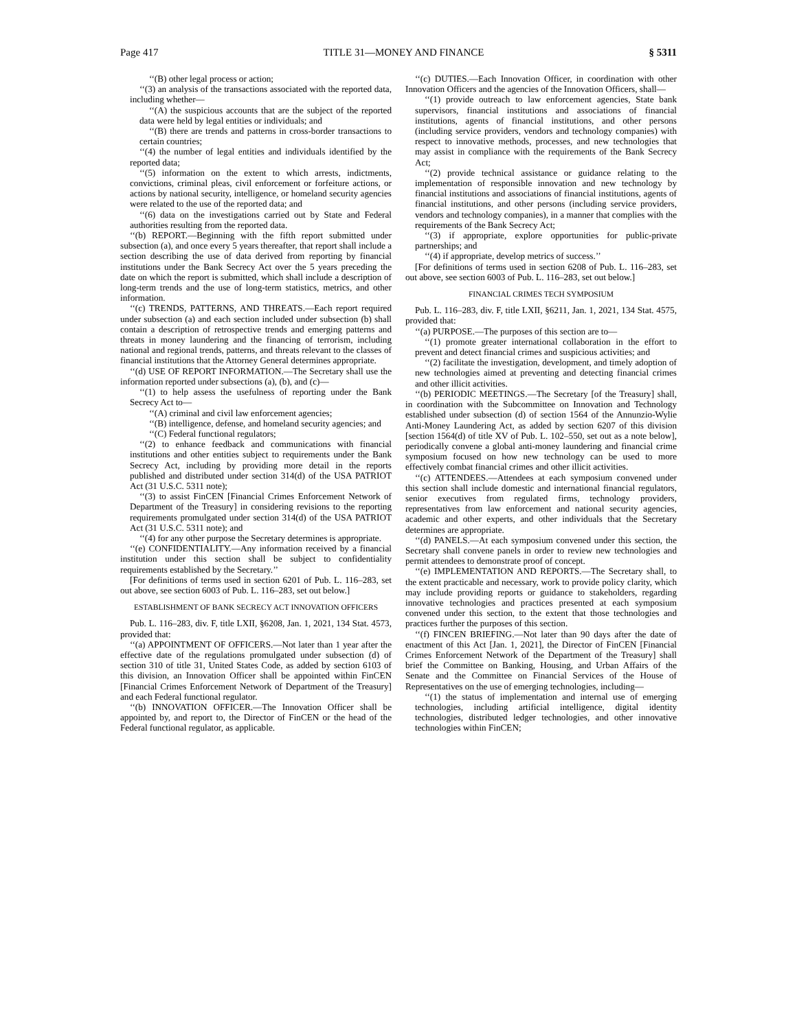Page 417 TITLE 31—MONEY AND FINANCE § 5311
‘‘(B) other legal process or action;
‘‘(3) an analysis of the transactions associated with the reported data, including whether—
‘‘(A) the suspicious accounts that are the subject of the reported data were held by legal entities or individuals; and
‘‘(B) there are trends and patterns in cross-border transactions to certain countries;
‘‘(4) the number of legal entities and individuals identified by the reported data;
‘‘(5) information on the extent to which arrests, indictments, convictions, criminal pleas, civil enforcement or forfeiture actions, or actions by national security, intelligence, or homeland security agencies were related to the use of the reported data; and
‘‘(6) data on the investigations carried out by State and Federal authorities resulting from the reported data.
‘‘(b) REPORT.—Beginning with the fifth report submitted under subsection (a), and once every 5 years thereafter, that report shall include a section describing the use of data derived from reporting by financial institutions under the Bank Secrecy Act over the 5 years preceding the date on which the report is submitted, which shall include a description of long-term trends and the use of long-term statistics, metrics, and other information.
‘‘(c) TRENDS, PATTERNS, AND THREATS.—Each report required under subsection (a) and each section included under subsection (b) shall contain a description of retrospective trends and emerging patterns and threats in money laundering and the financing of terrorism, including national and regional trends, patterns, and threats relevant to the classes of financial institutions that the Attorney General determines appropriate.
‘‘(d) USE OF REPORT INFORMATION.—The Secretary shall use the information reported under subsections (a), (b), and (c)—
‘‘(1) to help assess the usefulness of reporting under the Bank Secrecy Act to—
‘‘(A) criminal and civil law enforcement agencies;
‘‘(B) intelligence, defense, and homeland security agencies; and
‘‘(C) Federal functional regulators;
‘‘(2) to enhance feedback and communications with financial institutions and other entities subject to requirements under the Bank Secrecy Act, including by providing more detail in the reports published and distributed under section 314(d) of the USA PATRIOT Act (31 U.S.C. 5311 note);
‘‘(3) to assist FinCEN [Financial Crimes Enforcement Network of Department of the Treasury] in considering revisions to the reporting requirements promulgated under section 314(d) of the USA PATRIOT Act (31 U.S.C. 5311 note); and
‘‘(4) for any other purpose the Secretary determines is appropriate.
‘‘(e) CONFIDENTIALITY.—Any information received by a financial institution under this section shall be subject to confidentiality requirements established by the Secretary.’’
[For definitions of terms used in section 6201 of Pub. L. 116–283, set out above, see section 6003 of Pub. L. 116–283, set out below.]
ESTABLISHMENT OF BANK SECRECY ACT INNOVATION OFFICERS
Pub. L. 116–283, div. F, title LXII, §6208, Jan. 1, 2021, 134 Stat. 4573, provided that:
‘‘(a) APPOINTMENT OF OFFICERS.—Not later than 1 year after the effective date of the regulations promulgated under subsection (d) of section 310 of title 31, United States Code, as added by section 6103 of this division, an Innovation Officer shall be appointed within FinCEN [Financial Crimes Enforcement Network of Department of the Treasury] and each Federal functional regulator.
‘‘(b) INNOVATION OFFICER.—The Innovation Officer shall be appointed by, and report to, the Director of FinCEN or the head of the Federal functional regulator, as applicable.
‘‘(c) DUTIES.—Each Innovation Officer, in coordination with other Innovation Officers and the agencies of the Innovation Officers, shall—
‘‘(1) provide outreach to law enforcement agencies, State bank supervisors, financial institutions and associations of financial institutions, agents of financial institutions, and other persons (including service providers, vendors and technology companies) with respect to innovative methods, processes, and new technologies that may assist in compliance with the requirements of the Bank Secrecy Act;
‘‘(2) provide technical assistance or guidance relating to the implementation of responsible innovation and new technology by financial institutions and associations of financial institutions, agents of financial institutions, and other persons (including service providers, vendors and technology companies), in a manner that complies with the requirements of the Bank Secrecy Act;
‘‘(3) if appropriate, explore opportunities for public-private partnerships; and
‘‘(4) if appropriate, develop metrics of success.’’
[For definitions of terms used in section 6208 of Pub. L. 116–283, set out above, see section 6003 of Pub. L. 116–283, set out below.]
FINANCIAL CRIMES TECH SYMPOSIUM
Pub. L. 116–283, div. F, title LXII, §6211, Jan. 1, 2021, 134 Stat. 4575, provided that:
‘‘(a) PURPOSE.—The purposes of this section are to—
‘‘(1) promote greater international collaboration in the effort to prevent and detect financial crimes and suspicious activities; and
‘‘(2) facilitate the investigation, development, and timely adoption of new technologies aimed at preventing and detecting financial crimes and other illicit activities.
‘‘(b) PERIODIC MEETINGS.—The Secretary [of the Treasury] shall, in coordination with the Subcommittee on Innovation and Technology established under subsection (d) of section 1564 of the Annunzio-Wylie Anti-Money Laundering Act, as added by section 6207 of this division [section 1564(d) of title XV of Pub. L. 102–550, set out as a note below], periodically convene a global anti-money laundering and financial crime symposium focused on how new technology can be used to more effectively combat financial crimes and other illicit activities.
‘‘(c) ATTENDEES.—Attendees at each symposium convened under this section shall include domestic and international financial regulators, senior executives from regulated firms, technology providers, representatives from law enforcement and national security agencies, academic and other experts, and other individuals that the Secretary determines are appropriate.
‘‘(d) PANELS.—At each symposium convened under this section, the Secretary shall convene panels in order to review new technologies and permit attendees to demonstrate proof of concept.
‘‘(e) IMPLEMENTATION AND REPORTS.—The Secretary shall, to the extent practicable and necessary, work to provide policy clarity, which may include providing reports or guidance to stakeholders, regarding innovative technologies and practices presented at each symposium convened under this section, to the extent that those technologies and practices further the purposes of this section.
‘‘(f) FINCEN BRIEFING.—Not later than 90 days after the date of enactment of this Act [Jan. 1, 2021], the Director of FinCEN [Financial Crimes Enforcement Network of the Department of the Treasury] shall brief the Committee on Banking, Housing, and Urban Affairs of the Senate and the Committee on Financial Services of the House of Representatives on the use of emerging technologies, including—
‘‘(1) the status of implementation and internal use of emerging technologies, including artificial intelligence, digital identity technologies, distributed ledger technologies, and other innovative technologies within FinCEN;